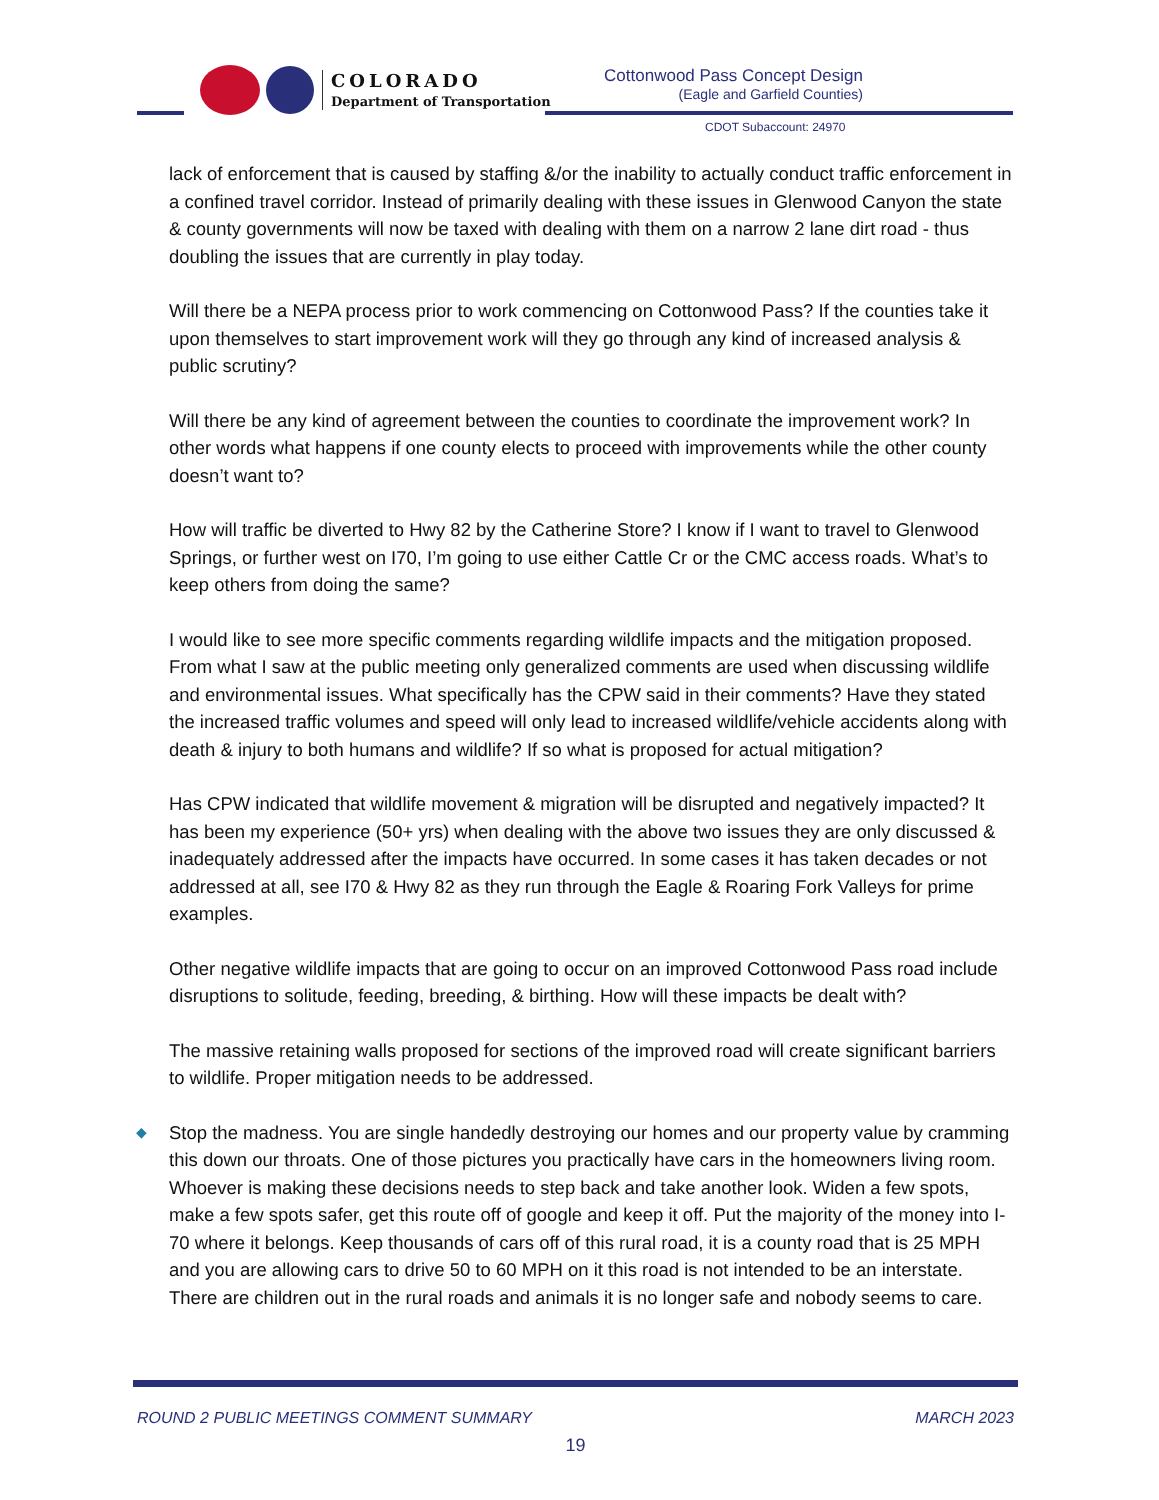COLORADO
Department of Transportation
Cottonwood Pass Concept Design
(Eagle and Garfield Counties)
CDOT Subaccount: 24970
lack of enforcement that is caused by staffing &/or the inability to actually conduct traffic enforcement in a confined travel corridor. Instead of primarily dealing with these issues in Glenwood Canyon the state & county governments will now be taxed with dealing with them on a narrow 2 lane dirt road - thus doubling the issues that are currently in play today.
Will there be a NEPA process prior to work commencing on Cottonwood Pass? If the counties take it upon themselves to start improvement work will they go through any kind of increased analysis & public scrutiny?
Will there be any kind of agreement between the counties to coordinate the improvement work? In other words what happens if one county elects to proceed with improvements while the other county doesn’t want to?
How will traffic be diverted to Hwy 82 by the Catherine Store? I know if I want to travel to Glenwood Springs, or further west on I70, I’m going to use either Cattle Cr or the CMC access roads. What’s to keep others from doing the same?
I would like to see more specific comments regarding wildlife impacts and the mitigation proposed. From what I saw at the public meeting only generalized comments are used when discussing wildlife and environmental issues. What specifically has the CPW said in their comments? Have they stated the increased traffic volumes and speed will only lead to increased wildlife/vehicle accidents along with death & injury to both humans and wildlife? If so what is proposed for actual mitigation?
Has CPW indicated that wildlife movement & migration will be disrupted and negatively impacted? It has been my experience (50+ yrs) when dealing with the above two issues they are only discussed & inadequately addressed after the impacts have occurred. In some cases it has taken decades or not addressed at all, see I70 & Hwy 82 as they run through the Eagle & Roaring Fork Valleys for prime examples.
Other negative wildlife impacts that are going to occur on an improved Cottonwood Pass road include disruptions to solitude, feeding, breeding, & birthing. How will these impacts be dealt with?
The massive retaining walls proposed for sections of the improved road will create significant barriers to wildlife. Proper mitigation needs to be addressed.
◆ Stop the madness. You are single handedly destroying our homes and our property value by cramming this down our throats. One of those pictures you practically have cars in the homeowners living room. Whoever is making these decisions needs to step back and take another look. Widen a few spots, make a few spots safer, get this route off of google and keep it off. Put the majority of the money into I-70 where it belongs. Keep thousands of cars off of this rural road, it is a county road that is 25 MPH and you are allowing cars to drive 50 to 60 MPH on it this road is not intended to be an interstate. There are children out in the rural roads and animals it is no longer safe and nobody seems to care.
ROUND 2 PUBLIC MEETINGS COMMENT SUMMARY MARCH 2023
19